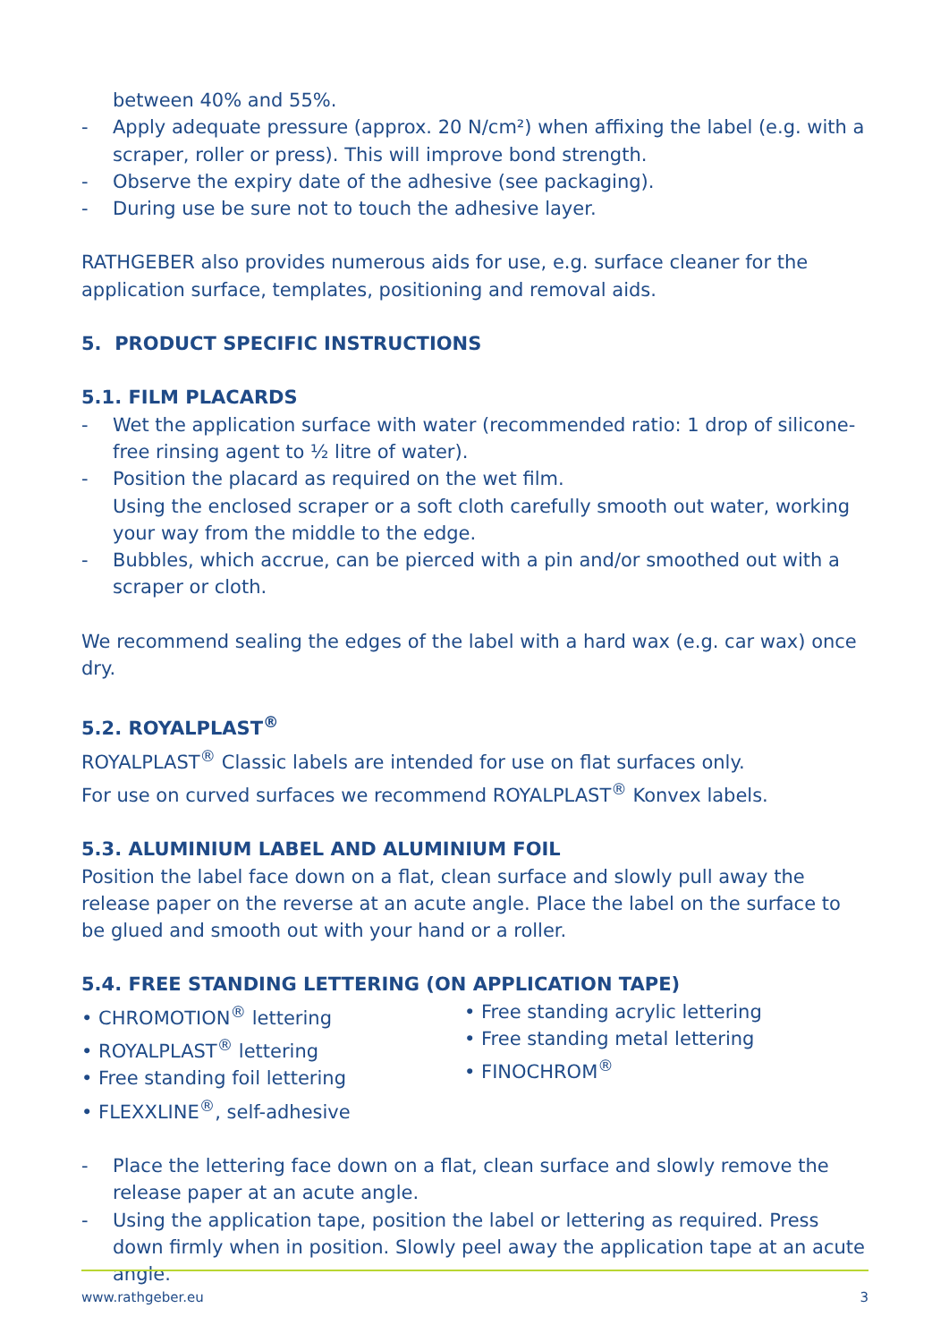between 40% and 55%.
- Apply adequate pressure (approx. 20 N/cm²) when affixing the label (e.g. with a scraper, roller or press). This will improve bond strength.
- Observe the expiry date of the adhesive (see packaging).
- During use be sure not to touch the adhesive layer.
RATHGEBER also provides numerous aids for use, e.g. surface cleaner for the application surface, templates, positioning and removal aids.
5. PRODUCT SPECIFIC INSTRUCTIONS
5.1. FILM PLACARDS
- Wet the application surface with water (recommended ratio: 1 drop of silicone-free rinsing agent to ½ litre of water).
- Position the placard as required on the wet film.
Using the enclosed scraper or a soft cloth carefully smooth out water, working your way from the middle to the edge.
- Bubbles, which accrue, can be pierced with a pin and/or smoothed out with a scraper or cloth.
We recommend sealing the edges of the label with a hard wax (e.g. car wax) once dry.
5.2. ROYALPLAST<sup>®</sup>
ROYALPLAST<sup>®</sup> Classic labels are intended for use on flat surfaces only.
For use on curved surfaces we recommend ROYALPLAST<sup>®</sup> Konvex labels.
5.3. ALUMINIUM LABEL AND ALUMINIUM FOIL
Position the label face down on a flat, clean surface and slowly pull away the release paper on the reverse at an acute angle. Place the label on the surface to be glued and smooth out with your hand or a roller.
5.4. FREE STANDING LETTERING (ON APPLICATION TAPE)
• CHROMOTION<sup>®</sup> lettering
• ROYALPLAST<sup>®</sup> lettering
• Free standing foil lettering
• FLEXXLINE<sup>®</sup>, self-adhesive
• Free standing acrylic lettering
• Free standing metal lettering
• FINOCHROM<sup>®</sup>
- Place the lettering face down on a flat, clean surface and slowly remove the release paper at an acute angle.
- Using the application tape, position the label or lettering as required. Press down firmly when in position. Slowly peel away the application tape at an acute angle.
www.rathgeber.eu 3